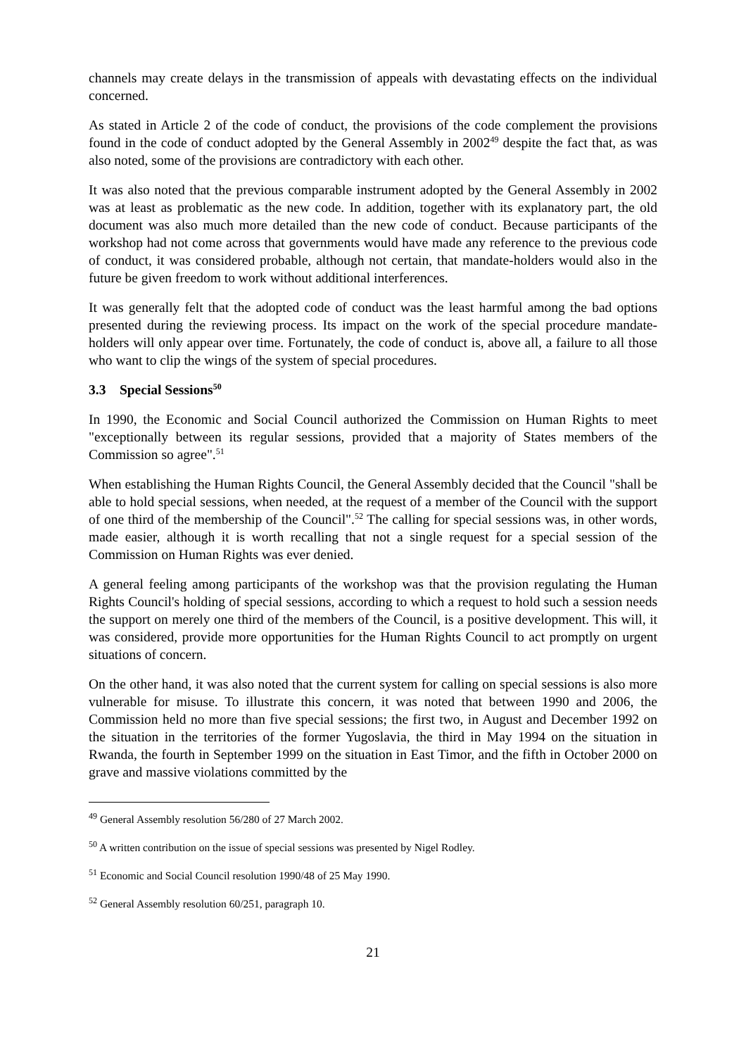channels may create delays in the transmission of appeals with devastating effects on the individual concerned.
As stated in Article 2 of the code of conduct, the provisions of the code complement the provisions found in the code of conduct adopted by the General Assembly in 2002<sup>49</sup> despite the fact that, as was also noted, some of the provisions are contradictory with each other.
It was also noted that the previous comparable instrument adopted by the General Assembly in 2002 was at least as problematic as the new code. In addition, together with its explanatory part, the old document was also much more detailed than the new code of conduct. Because participants of the workshop had not come across that governments would have made any reference to the previous code of conduct, it was considered probable, although not certain, that mandate-holders would also in the future be given freedom to work without additional interferences.
It was generally felt that the adopted code of conduct was the least harmful among the bad options presented during the reviewing process. Its impact on the work of the special procedure mandate-holders will only appear over time. Fortunately, the code of conduct is, above all, a failure to all those who want to clip the wings of the system of special procedures.
3.3 Special Sessions<sup>50</sup>
In 1990, the Economic and Social Council authorized the Commission on Human Rights to meet "exceptionally between its regular sessions, provided that a majority of States members of the Commission so agree".<sup>51</sup>
When establishing the Human Rights Council, the General Assembly decided that the Council "shall be able to hold special sessions, when needed, at the request of a member of the Council with the support of one third of the membership of the Council".<sup>52</sup> The calling for special sessions was, in other words, made easier, although it is worth recalling that not a single request for a special session of the Commission on Human Rights was ever denied.
A general feeling among participants of the workshop was that the provision regulating the Human Rights Council's holding of special sessions, according to which a request to hold such a session needs the support on merely one third of the members of the Council, is a positive development. This will, it was considered, provide more opportunities for the Human Rights Council to act promptly on urgent situations of concern.
On the other hand, it was also noted that the current system for calling on special sessions is also more vulnerable for misuse. To illustrate this concern, it was noted that between 1990 and 2006, the Commission held no more than five special sessions; the first two, in August and December 1992 on the situation in the territories of the former Yugoslavia, the third in May 1994 on the situation in Rwanda, the fourth in September 1999 on the situation in East Timor, and the fifth in October 2000 on grave and massive violations committed by the
<sup>49</sup> General Assembly resolution 56/280 of 27 March 2002.
<sup>50</sup> A written contribution on the issue of special sessions was presented by Nigel Rodley.
<sup>51</sup> Economic and Social Council resolution 1990/48 of 25 May 1990.
<sup>52</sup> General Assembly resolution 60/251, paragraph 10.
21